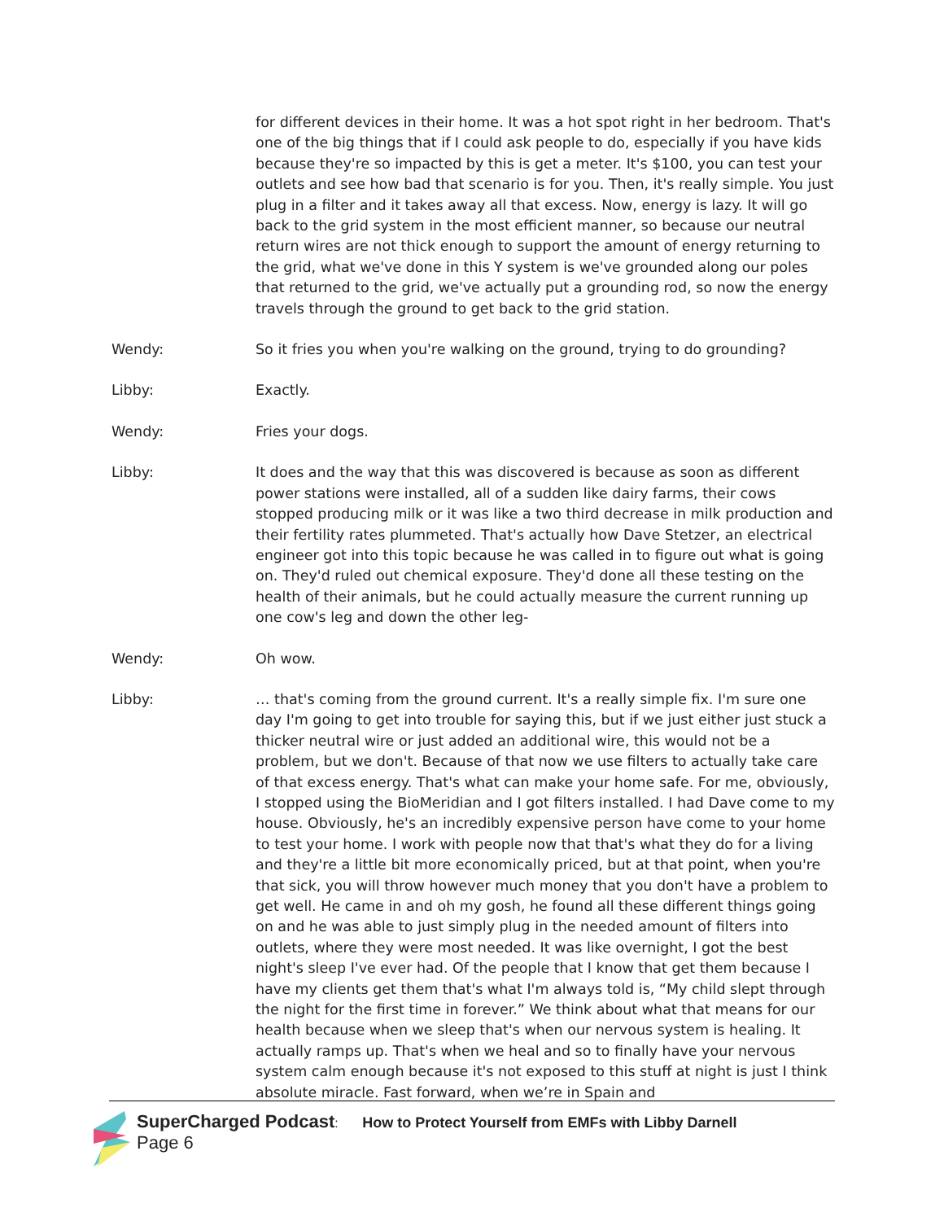for different devices in their home. It was a hot spot right in her bedroom. That's one of the big things that if I could ask people to do, especially if you have kids because they're so impacted by this is get a meter. It's $100, you can test your outlets and see how bad that scenario is for you. Then, it's really simple. You just plug in a filter and it takes away all that excess. Now, energy is lazy. It will go back to the grid system in the most efficient manner, so because our neutral return wires are not thick enough to support the amount of energy returning to the grid, what we've done in this Y system is we've grounded along our poles that returned to the grid, we've actually put a grounding rod, so now the energy travels through the ground to get back to the grid station.
Wendy: So it fries you when you're walking on the ground, trying to do grounding?
Libby: Exactly.
Wendy: Fries your dogs.
Libby: It does and the way that this was discovered is because as soon as different power stations were installed, all of a sudden like dairy farms, their cows stopped producing milk or it was like a two third decrease in milk production and their fertility rates plummeted. That's actually how Dave Stetzer, an electrical engineer got into this topic because he was called in to figure out what is going on. They'd ruled out chemical exposure. They'd done all these testing on the health of their animals, but he could actually measure the current running up one cow's leg and down the other leg-
Wendy: Oh wow.
Libby: … that's coming from the ground current. It's a really simple fix. I'm sure one day I'm going to get into trouble for saying this, but if we just either just stuck a thicker neutral wire or just added an additional wire, this would not be a problem, but we don't. Because of that now we use filters to actually take care of that excess energy. That's what can make your home safe. For me, obviously, I stopped using the BioMeridian and I got filters installed. I had Dave come to my house. Obviously, he's an incredibly expensive person have come to your home to test your home. I work with people now that that's what they do for a living and they're a little bit more economically priced, but at that point, when you're that sick, you will throw however much money that you don't have a problem to get well. He came in and oh my gosh, he found all these different things going on and he was able to just simply plug in the needed amount of filters into outlets, where they were most needed. It was like overnight, I got the best night's sleep I've ever had. Of the people that I know that get them because I have my clients get them that's what I'm always told is, “My child slept through the night for the first time in forever.” We think about what that means for our health because when we sleep that's when our nervous system is healing. It actually ramps up. That's when we heal and so to finally have your nervous system calm enough because it's not exposed to this stuff at night is just I think absolute miracle. Fast forward, when we’re in Spain and
SuperCharged Podcast: How to Protect Yourself from EMFs with Libby Darnell
Page 6